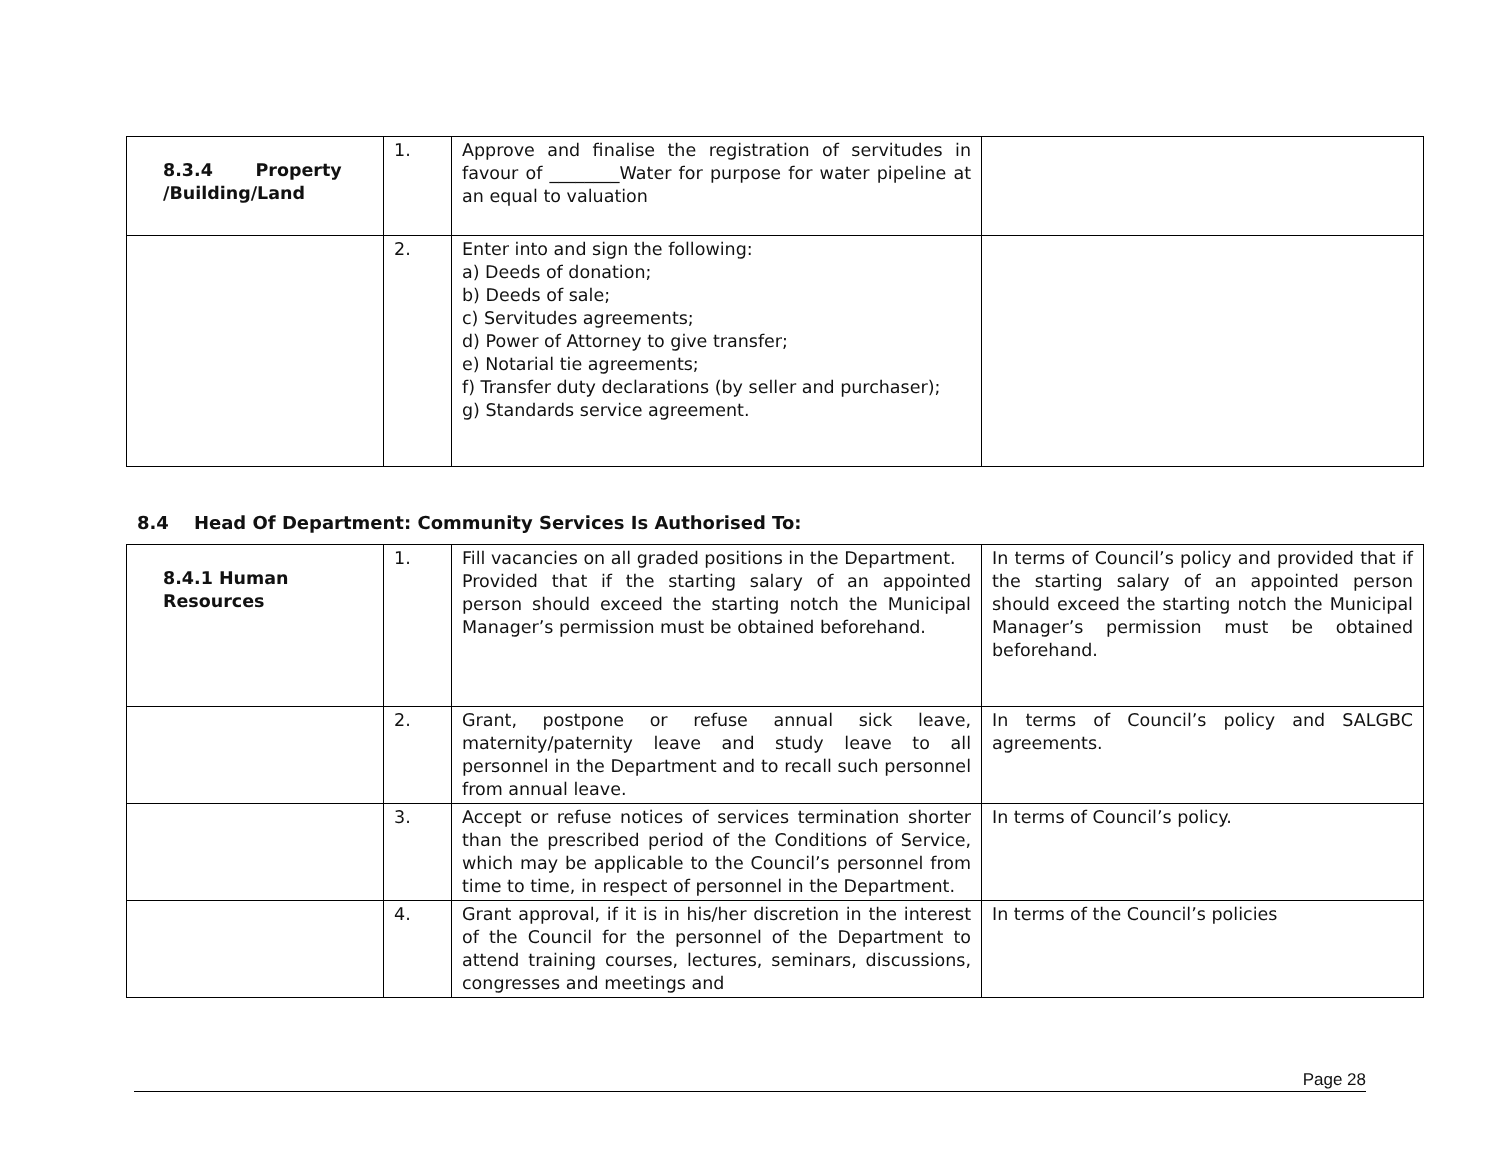| 8.3.4 Property /Building/Land | 1. | Approve and finalise the registration of servitudes in favour of ________Water for purpose for water pipeline at an equal to valuation | |
| | 2. | Enter into and sign the following: a) Deeds of donation; b) Deeds of sale; c) Servitudes agreements; d) Power of Attorney to give transfer; e) Notarial tie agreements; f) Transfer duty declarations (by seller and purchaser); g) Standards service agreement. | |
8.4 Head Of Department: Community Services Is Authorised To:
| 8.4.1 Human Resources | 1. | Fill vacancies on all graded positions in the Department. Provided that if the starting salary of an appointed person should exceed the starting notch the Municipal Manager’s permission must be obtained beforehand. | In terms of Council’s policy and provided that if the starting salary of an appointed person should exceed the starting notch the Municipal Manager’s permission must be obtained beforehand. |
| | 2. | Grant, postpone or refuse annual sick leave, maternity/paternity leave and study leave to all personnel in the Department and to recall such personnel from annual leave. | In terms of Council’s policy and SALGBC agreements. |
| | 3. | Accept or refuse notices of services termination shorter than the prescribed period of the Conditions of Service, which may be applicable to the Council’s personnel from time to time, in respect of personnel in the Department. | In terms of Council’s policy. |
| | 4. | Grant approval, if it is in his/her discretion in the interest of the Council for the personnel of the Department to attend training courses, lectures, seminars, discussions, congresses and meetings and | In terms of the Council’s policies |
Page 28